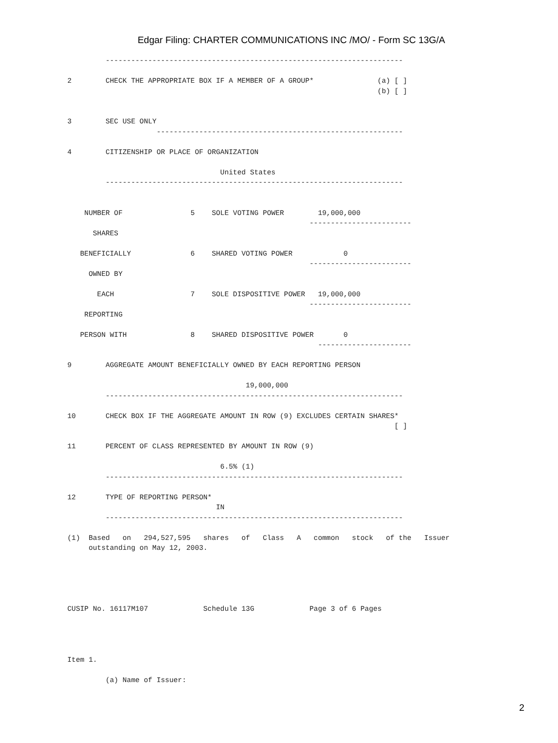Edgar Filing: CHARTER COMMUNICATIONS INC /MO/ - Form SC 13G/A
         ----------------------------------------------------------------------

2        CHECK THE APPROPRIATE BOX IF A MEMBER OF A GROUP*               (a) [ ]
                                                                         (b) [ ]


3        SEC USE ONLY
                     ----------------------------------------------------------

4        CITIZENSHIP OR PLACE OF ORGANIZATION

                                    United States
         ----------------------------------------------------------------------


    NUMBER OF                5    SOLE VOTING POWER        19,000,000
                                                         ------------------------
      SHARES

   BENEFICIALLY              6    SHARED VOTING POWER            0
                                                         ------------------------
     OWNED BY

       EACH                  7    SOLE DISPOSITIVE POWER   19,000,000
                                                         ------------------------
    REPORTING

   PERSON WITH               8    SHARED DISPOSITIVE POWER       0
                                                           ----------------------

9        AGGREGATE AMOUNT BENEFICIALLY OWNED BY EACH REPORTING PERSON

                                          19,000,000
         ----------------------------------------------------------------------

10       CHECK BOX IF THE AGGREGATE AMOUNT IN ROW (9) EXCLUDES CERTAIN SHARES*
                                                                             [ ]

11       PERCENT OF CLASS REPRESENTED BY AMOUNT IN ROW (9)

                                    6.5% (1)
         ----------------------------------------------------------------------

12       TYPE OF REPORTING PERSON*
                                   IN
         ----------------------------------------------------------------------

(1)  Based   on   294,527,595   shares   of   Class   A   common   stock   of the   Issuer
     outstanding on May 12, 2003.





CUSIP No. 16117M107             Schedule 13G             Page 3 of 6 Pages




Item 1.

         (a) Name of Issuer:
2